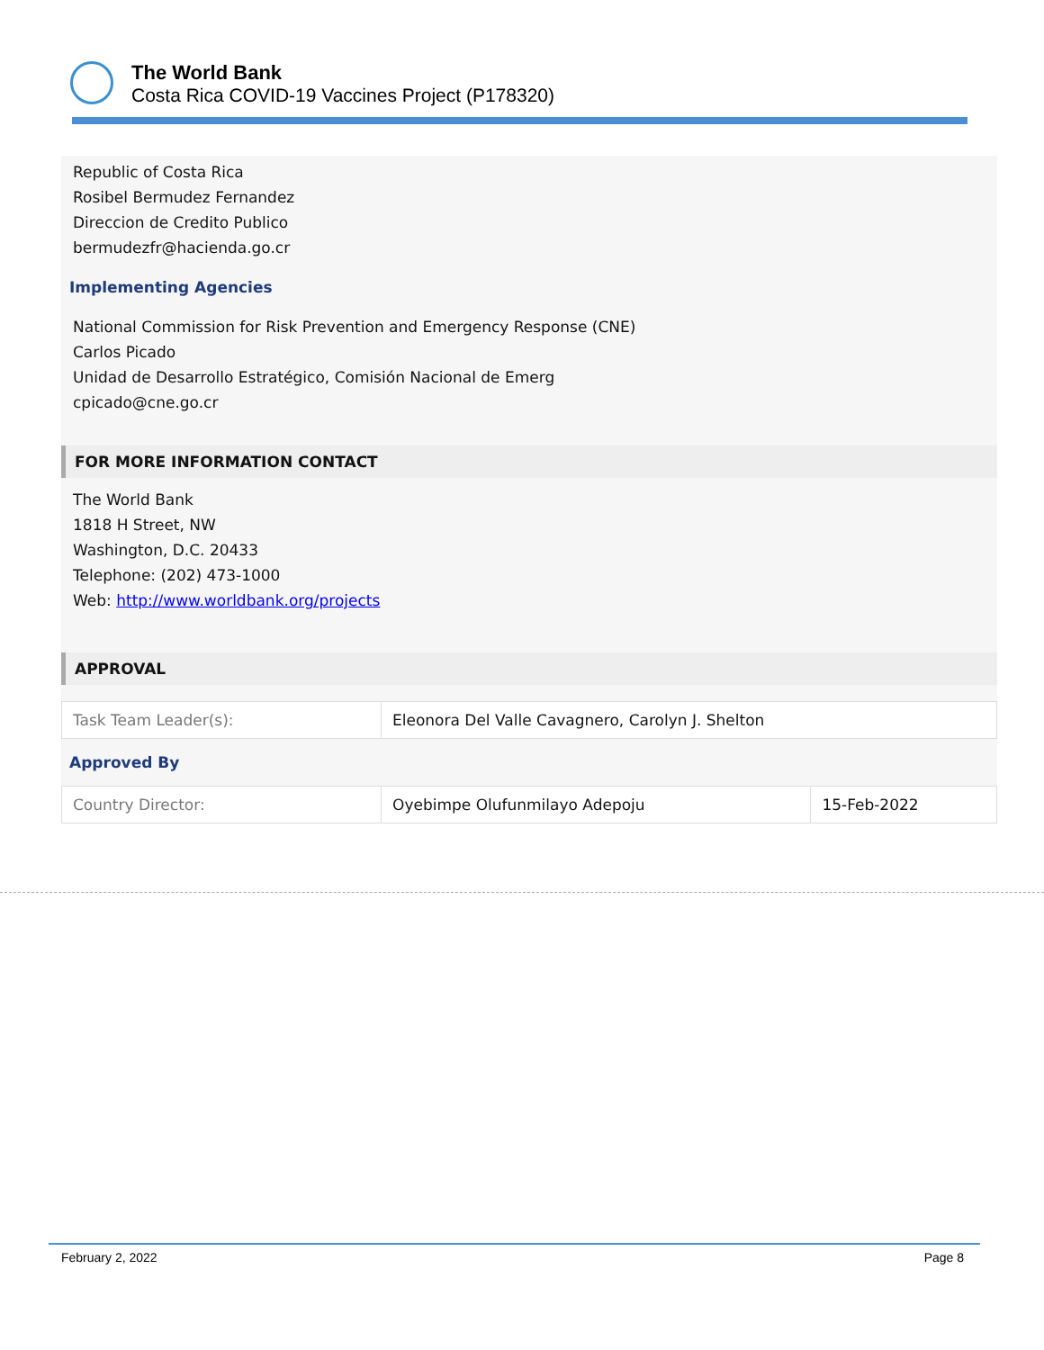The World Bank
Costa Rica COVID-19 Vaccines Project (P178320)
Republic of Costa Rica
Rosibel Bermudez Fernandez
Direccion de Credito Publico
bermudezfr@hacienda.go.cr
Implementing Agencies
National Commission for Risk Prevention and Emergency Response (CNE)
Carlos Picado
Unidad de Desarrollo Estratégico, Comisión Nacional de Emerg
cpicado@cne.go.cr
FOR MORE INFORMATION CONTACT
The World Bank
1818 H Street, NW
Washington, D.C. 20433
Telephone: (202) 473-1000
Web: http://www.worldbank.org/projects
APPROVAL
| Task Team Leader(s): | Eleonora Del Valle Cavagnero, Carolyn J. Shelton |
Approved By
| Country Director: | Oyebimpe Olufunmilayo Adepoju | 15-Feb-2022 |
February 2, 2022 Page 8